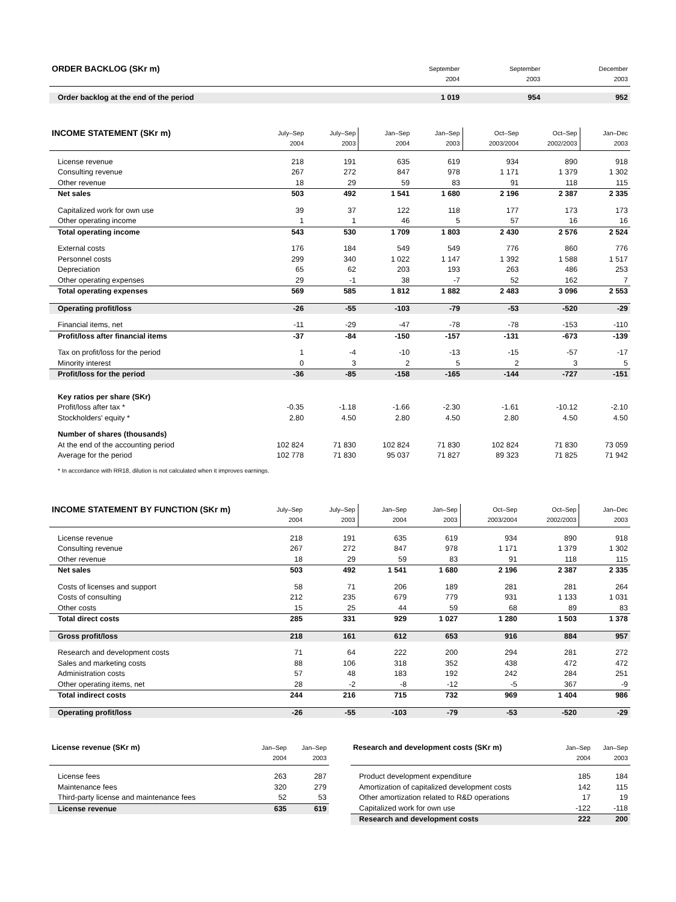| ORDER BACKLOG (SKr m) | September 2004 | September 2003 | | December 2003 |
| --- | --- | --- | --- | --- |
| Order backlog at the end of the period | 1 019 | 954 | | 952 |
| INCOME STATEMENT (SKr m) | July–Sep 2004 | July–Sep 2003 | Jan–Sep 2004 | Jan–Sep 2003 | Oct–Sep 2003/2004 | Oct–Sep 2002/2003 | Jan–Dec 2003 |
| --- | --- | --- | --- | --- | --- | --- | --- |
| License revenue | 218 | 191 | 635 | 619 | 934 | 890 | 918 |
| Consulting revenue | 267 | 272 | 847 | 978 | 1 171 | 1 379 | 1 302 |
| Other revenue | 18 | 29 | 59 | 83 | 91 | 118 | 115 |
| Net sales | 503 | 492 | 1 541 | 1 680 | 2 196 | 2 387 | 2 335 |
| Capitalized work for own use | 39 | 37 | 122 | 118 | 177 | 173 | 173 |
| Other operating income | 1 | 1 | 46 | 5 | 57 | 16 | 16 |
| Total operating income | 543 | 530 | 1 709 | 1 803 | 2 430 | 2 576 | 2 524 |
| External costs | 176 | 184 | 549 | 549 | 776 | 860 | 776 |
| Personnel costs | 299 | 340 | 1 022 | 1 147 | 1 392 | 1 588 | 1 517 |
| Depreciation | 65 | 62 | 203 | 193 | 263 | 486 | 253 |
| Other operating expenses | 29 | -1 | 38 | -7 | 52 | 162 | 7 |
| Total operating expenses | 569 | 585 | 1 812 | 1 882 | 2 483 | 3 096 | 2 553 |
| Operating profit/loss | -26 | -55 | -103 | -79 | -53 | -520 | -29 |
| Financial items, net | -11 | -29 | -47 | -78 | -78 | -153 | -110 |
| Profit/loss after financial items | -37 | -84 | -150 | -157 | -131 | -673 | -139 |
| Tax on profit/loss for the period | 1 | -4 | -10 | -13 | -15 | -57 | -17 |
| Minority interest | 0 | 3 | 2 | 5 | 2 | 3 | 5 |
| Profit/loss for the period | -36 | -85 | -158 | -165 | -144 | -727 | -151 |
| Key ratios per share (SKr) | | | | | | | |
| Profit/loss after tax * | -0.35 | -1.18 | -1.66 | -2.30 | -1.61 | -10.12 | -2.10 |
| Stockholders' equity * | 2.80 | 4.50 | 2.80 | 4.50 | 2.80 | 4.50 | 4.50 |
| Number of shares (thousands) | | | | | | | |
| At the end of the accounting period | 102 824 | 71 830 | 102 824 | 71 830 | 102 824 | 71 830 | 73 059 |
| Average for the period | 102 778 | 71 830 | 95 037 | 71 827 | 89 323 | 71 825 | 71 942 |
* In accordance with RR18, dilution is not calculated when it improves earnings.
| INCOME STATEMENT BY FUNCTION (SKr m) | July–Sep 2004 | July–Sep 2003 | Jan–Sep 2004 | Jan–Sep 2003 | Oct–Sep 2003/2004 | Oct–Sep 2002/2003 | Jan–Dec 2003 |
| --- | --- | --- | --- | --- | --- | --- | --- |
| License revenue | 218 | 191 | 635 | 619 | 934 | 890 | 918 |
| Consulting revenue | 267 | 272 | 847 | 978 | 1 171 | 1 379 | 1 302 |
| Other revenue | 18 | 29 | 59 | 83 | 91 | 118 | 115 |
| Net sales | 503 | 492 | 1 541 | 1 680 | 2 196 | 2 387 | 2 335 |
| Costs of licenses and support | 58 | 71 | 206 | 189 | 281 | 281 | 264 |
| Costs of consulting | 212 | 235 | 679 | 779 | 931 | 1 133 | 1 031 |
| Other costs | 15 | 25 | 44 | 59 | 68 | 89 | 83 |
| Total direct costs | 285 | 331 | 929 | 1 027 | 1 280 | 1 503 | 1 378 |
| Gross profit/loss | 218 | 161 | 612 | 653 | 916 | 884 | 957 |
| Research and development costs | 71 | 64 | 222 | 200 | 294 | 281 | 272 |
| Sales and marketing costs | 88 | 106 | 318 | 352 | 438 | 472 | 472 |
| Administration costs | 57 | 48 | 183 | 192 | 242 | 284 | 251 |
| Other operating items, net | 28 | -2 | -8 | -12 | -5 | 367 | -9 |
| Total indirect costs | 244 | 216 | 715 | 732 | 969 | 1 404 | 986 |
| Operating profit/loss | -26 | -55 | -103 | -79 | -53 | -520 | -29 |
| License revenue (SKr m) | Jan–Sep 2004 | Jan–Sep 2003 |
| --- | --- | --- |
| License fees | 263 | 287 |
| Maintenance fees | 320 | 279 |
| Third-party license and maintenance fees | 52 | 53 |
| License revenue | 635 | 619 |
| Research and development costs (SKr m) | Jan–Sep 2004 | Jan–Sep 2003 |
| --- | --- | --- |
| Product development expenditure | 185 | 184 |
| Amortization of capitalized development costs | 142 | 115 |
| Other amortization related to R&D operations | 17 | 19 |
| Capitalized work for own use | -122 | -118 |
| Research and development costs | 222 | 200 |